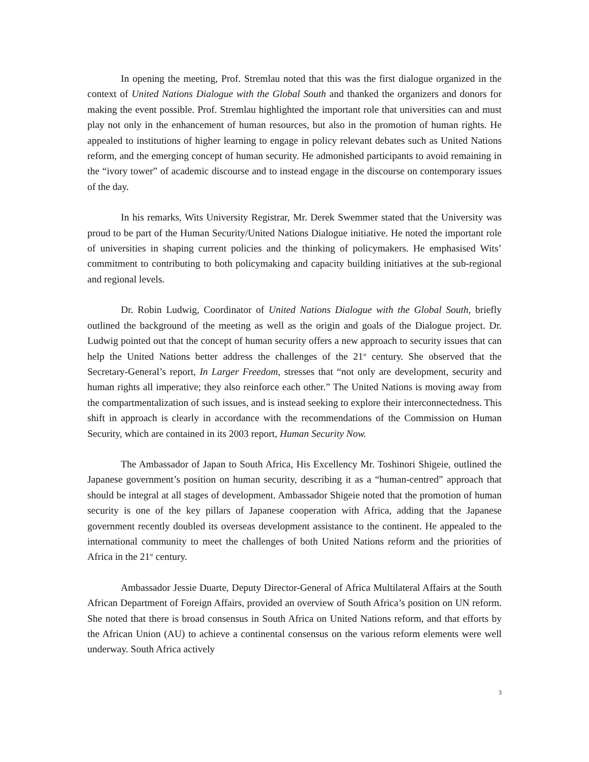In opening the meeting, Prof. Stremlau noted that this was the first dialogue organized in the context of United Nations Dialogue with the Global South and thanked the organizers and donors for making the event possible. Prof. Stremlau highlighted the important role that universities can and must play not only in the enhancement of human resources, but also in the promotion of human rights. He appealed to institutions of higher learning to engage in policy relevant debates such as United Nations reform, and the emerging concept of human security. He admonished participants to avoid remaining in the “ivory tower” of academic discourse and to instead engage in the discourse on contemporary issues of the day.
In his remarks, Wits University Registrar, Mr. Derek Swemmer stated that the University was proud to be part of the Human Security/United Nations Dialogue initiative. He noted the important role of universities in shaping current policies and the thinking of policymakers. He emphasised Wits’ commitment to contributing to both policymaking and capacity building initiatives at the sub-regional and regional levels.
Dr. Robin Ludwig, Coordinator of United Nations Dialogue with the Global South, briefly outlined the background of the meeting as well as the origin and goals of the Dialogue project. Dr. Ludwig pointed out that the concept of human security offers a new approach to security issues that can help the United Nations better address the challenges of the 21<sup>st</sup> century. She observed that the Secretary-General’s report, In Larger Freedom, stresses that “not only are development, security and human rights all imperative; they also reinforce each other.” The United Nations is moving away from the compartmentalization of such issues, and is instead seeking to explore their interconnectedness. This shift in approach is clearly in accordance with the recommendations of the Commission on Human Security, which are contained in its 2003 report, Human Security Now.
The Ambassador of Japan to South Africa, His Excellency Mr. Toshinori Shigeie, outlined the Japanese government’s position on human security, describing it as a “human-centred” approach that should be integral at all stages of development. Ambassador Shigeie noted that the promotion of human security is one of the key pillars of Japanese cooperation with Africa, adding that the Japanese government recently doubled its overseas development assistance to the continent. He appealed to the international community to meet the challenges of both United Nations reform and the priorities of Africa in the 21<sup>st</sup> century.
Ambassador Jessie Duarte, Deputy Director-General of Africa Multilateral Affairs at the South African Department of Foreign Affairs, provided an overview of South Africa’s position on UN reform. She noted that there is broad consensus in South Africa on United Nations reform, and that efforts by the African Union (AU) to achieve a continental consensus on the various reform elements were well underway. South Africa actively
3